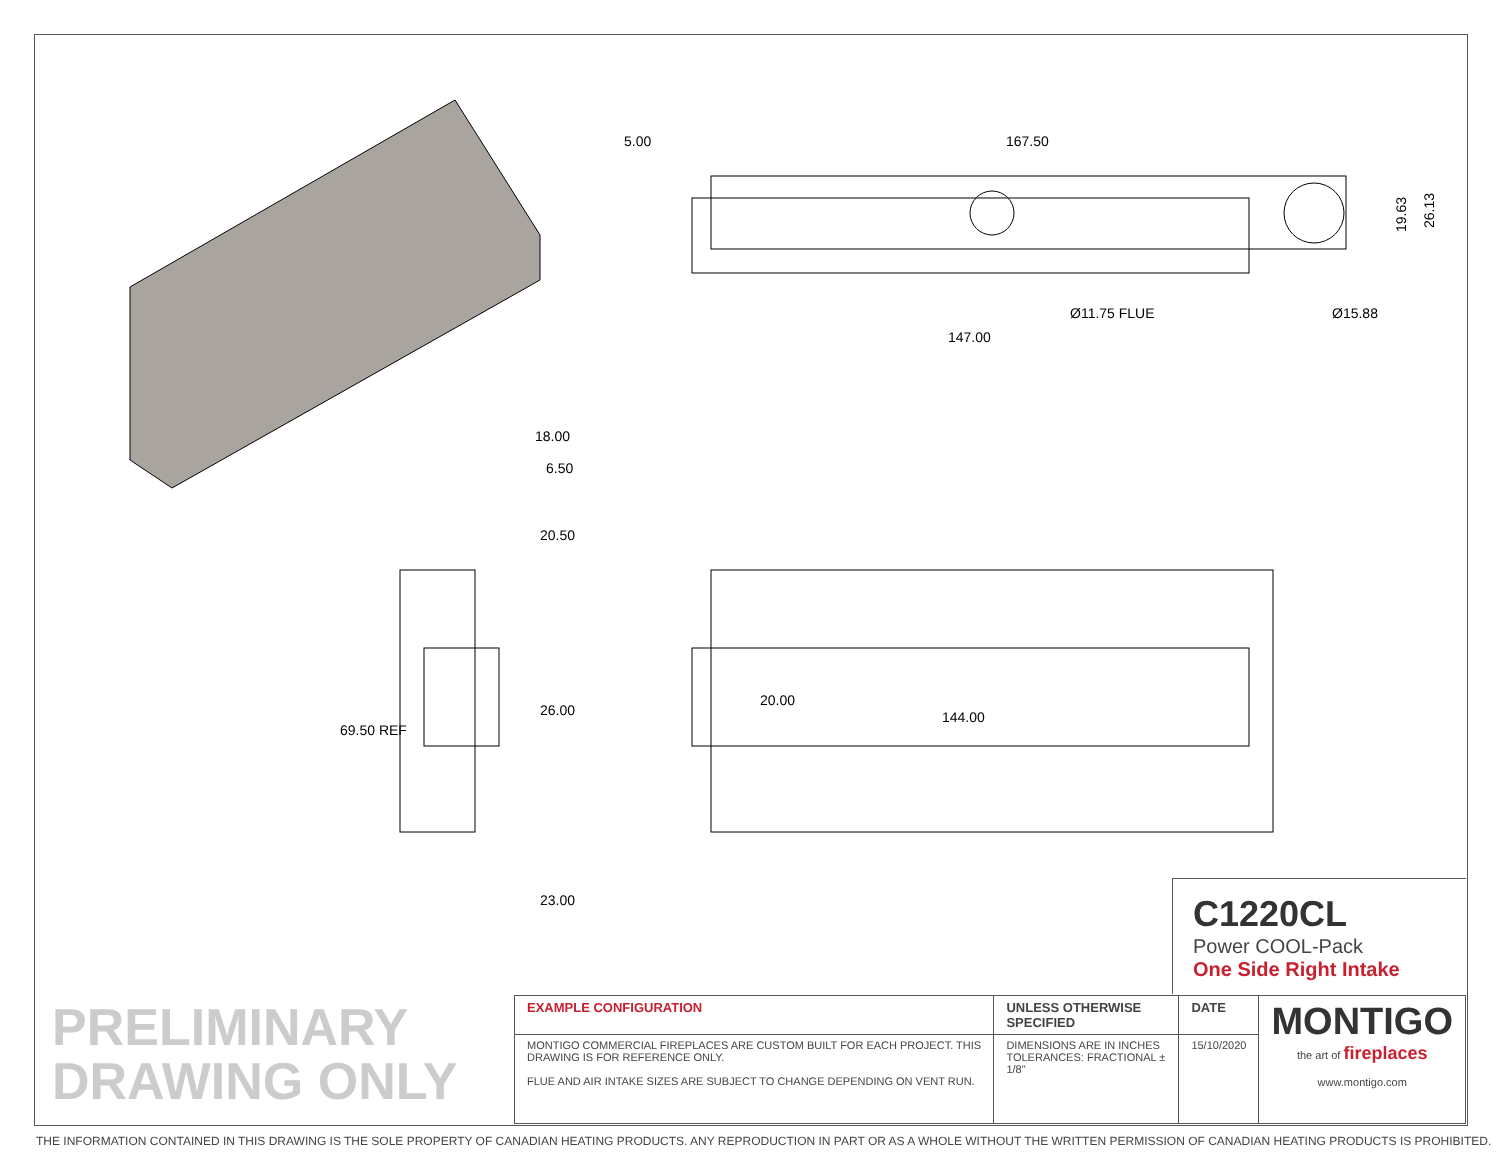5.00
167.50
Ø11.75 FLUE
Ø15.88
147.00
19.63
26.13
18.00
6.50
20.50
26.00
23.00
69.50 REF
20.00
144.00
C1220CL
Power COOL-Pack
One Side Right Intake
PRELIMINARY
DRAWING ONLY
| EXAMPLE CONFIGURATION | UNLESS OTHERWISE SPECIFIED | DATE | MONTIGO the art of fireplaces www.montigo.com |
| MONTIGO COMMERCIAL FIREPLACES ARE CUSTOM BUILT FOR EACH PROJECT. THIS DRAWING IS FOR REFERENCE ONLY. FLUE AND AIR INTAKE SIZES ARE SUBJECT TO CHANGE DEPENDING ON VENT RUN. | DIMENSIONS ARE IN INCHES TOLERANCES: FRACTIONAL ± 1/8" | 15/10/2020 | |
THE INFORMATION CONTAINED IN THIS DRAWING IS THE SOLE PROPERTY OF CANADIAN HEATING PRODUCTS. ANY REPRODUCTION IN PART OR AS A WHOLE WITHOUT THE WRITTEN PERMISSION OF CANADIAN HEATING PRODUCTS IS PROHIBITED.